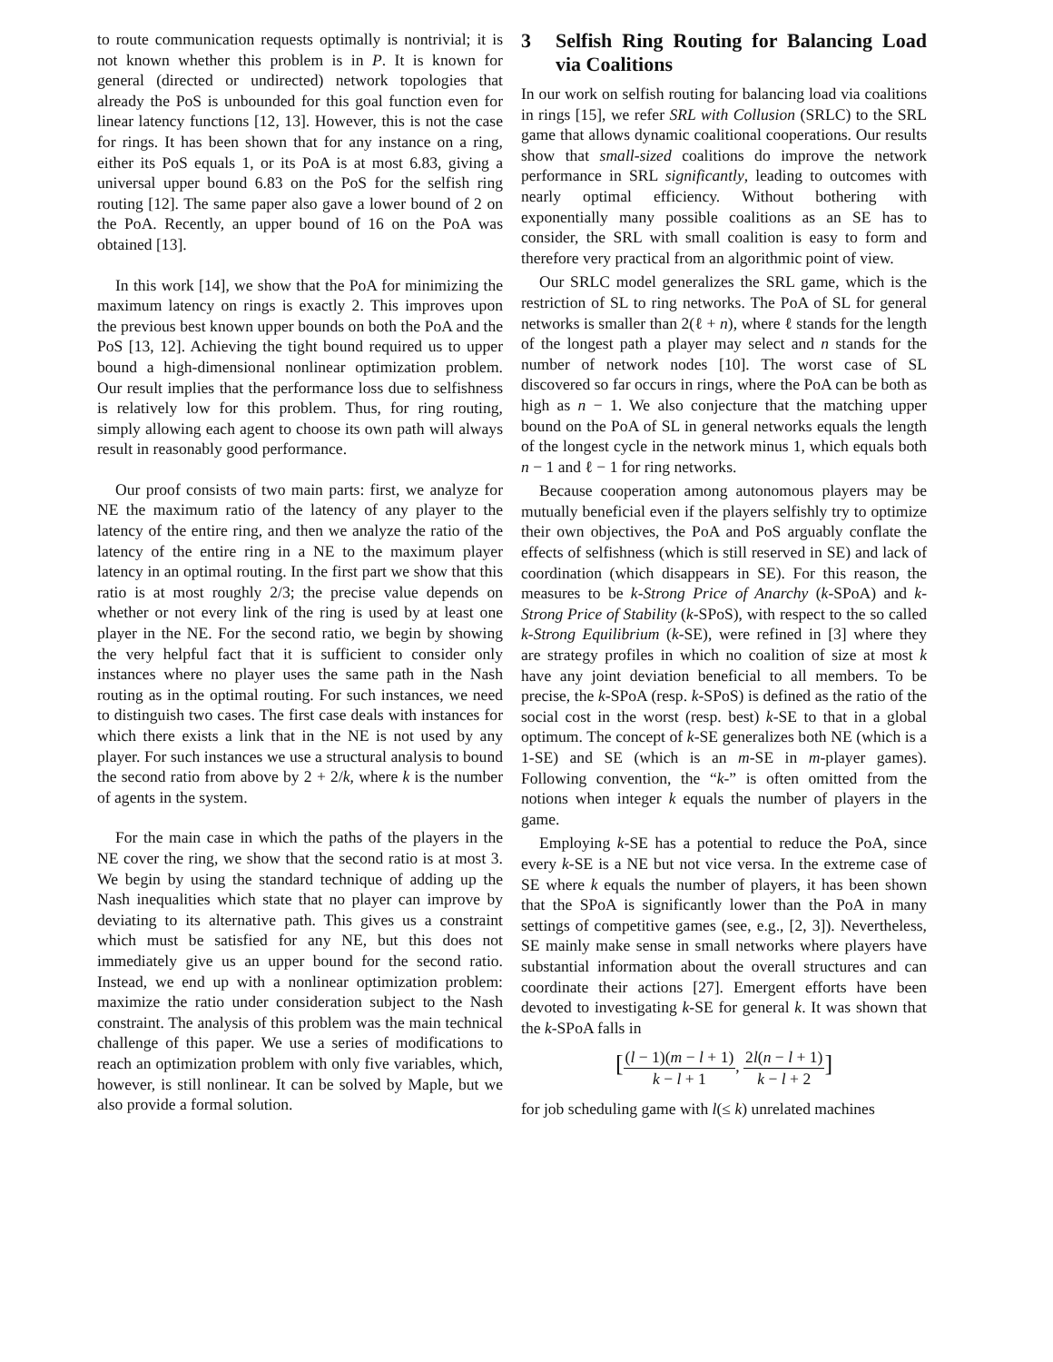to route communication requests optimally is nontrivial; it is not known whether this problem is in P. It is known for general (directed or undirected) network topologies that already the PoS is unbounded for this goal function even for linear latency functions [12, 13]. However, this is not the case for rings. It has been shown that for any instance on a ring, either its PoS equals 1, or its PoA is at most 6.83, giving a universal upper bound 6.83 on the PoS for the selfish ring routing [12]. The same paper also gave a lower bound of 2 on the PoA. Recently, an upper bound of 16 on the PoA was obtained [13].
In this work [14], we show that the PoA for minimizing the maximum latency on rings is exactly 2. This improves upon the previous best known upper bounds on both the PoA and the PoS [13, 12]. Achieving the tight bound required us to upper bound a high-dimensional nonlinear optimization problem. Our result implies that the performance loss due to selfishness is relatively low for this problem. Thus, for ring routing, simply allowing each agent to choose its own path will always result in reasonably good performance.
Our proof consists of two main parts: first, we analyze for NE the maximum ratio of the latency of any player to the latency of the entire ring, and then we analyze the ratio of the latency of the entire ring in a NE to the maximum player latency in an optimal routing. In the first part we show that this ratio is at most roughly 2/3; the precise value depends on whether or not every link of the ring is used by at least one player in the NE. For the second ratio, we begin by showing the very helpful fact that it is sufficient to consider only instances where no player uses the same path in the Nash routing as in the optimal routing. For such instances, we need to distinguish two cases. The first case deals with instances for which there exists a link that in the NE is not used by any player. For such instances we use a structural analysis to bound the second ratio from above by 2 + 2/k, where k is the number of agents in the system.
For the main case in which the paths of the players in the NE cover the ring, we show that the second ratio is at most 3. We begin by using the standard technique of adding up the Nash inequalities which state that no player can improve by deviating to its alternative path. This gives us a constraint which must be satisfied for any NE, but this does not immediately give us an upper bound for the second ratio. Instead, we end up with a nonlinear optimization problem: maximize the ratio under consideration subject to the Nash constraint. The analysis of this problem was the main technical challenge of this paper. We use a series of modifications to reach an optimization problem with only five variables, which, however, is still nonlinear. It can be solved by Maple, but we also provide a formal solution.
3 Selfish Ring Routing for Balancing Load via Coalitions
In our work on selfish routing for balancing load via coalitions in rings [15], we refer SRL with Collusion (SRLC) to the SRL game that allows dynamic coalitional cooperations. Our results show that small-sized coalitions do improve the network performance in SRL significantly, leading to outcomes with nearly optimal efficiency. Without bothering with exponentially many possible coalitions as an SE has to consider, the SRL with small coalition is easy to form and therefore very practical from an algorithmic point of view.
Our SRLC model generalizes the SRL game, which is the restriction of SL to ring networks. The PoA of SL for general networks is smaller than 2(ℓ + n), where ℓ stands for the length of the longest path a player may select and n stands for the number of network nodes [10]. The worst case of SL discovered so far occurs in rings, where the PoA can be both as high as n − 1. We also conjecture that the matching upper bound on the PoA of SL in general networks equals the length of the longest cycle in the network minus 1, which equals both n − 1 and ℓ − 1 for ring networks.
Because cooperation among autonomous players may be mutually beneficial even if the players selfishly try to optimize their own objectives, the PoA and PoS arguably conflate the effects of selfishness (which is still reserved in SE) and lack of coordination (which disappears in SE). For this reason, the measures to be k-Strong Price of Anarchy (k-SPoA) and k-Strong Price of Stability (k-SPoS), with respect to the so called k-Strong Equilibrium (k-SE), were refined in [3] where they are strategy profiles in which no coalition of size at most k have any joint deviation beneficial to all members. To be precise, the k-SPoA (resp. k-SPoS) is defined as the ratio of the social cost in the worst (resp. best) k-SE to that in a global optimum. The concept of k-SE generalizes both NE (which is a 1-SE) and SE (which is an m-SE in m-player games). Following convention, the “k-” is often omitted from the notions when integer k equals the number of players in the game.
Employing k-SE has a potential to reduce the PoA, since every k-SE is a NE but not vice versa. In the extreme case of SE where k equals the number of players, it has been shown that the SPoA is significantly lower than the PoA in many settings of competitive games (see, e.g., [2, 3]). Nevertheless, SE mainly make sense in small networks where players have substantial information about the overall structures and can coordinate their actions [27]. Emergent efforts have been devoted to investigating k-SE for general k. It was shown that the k-SPoA falls in
[
(l − 1)(m − l + 1)
k − l + 1
,
2l(n − l + 1)
k − l + 2
]
for job scheduling game with l(≤ k) unrelated machines